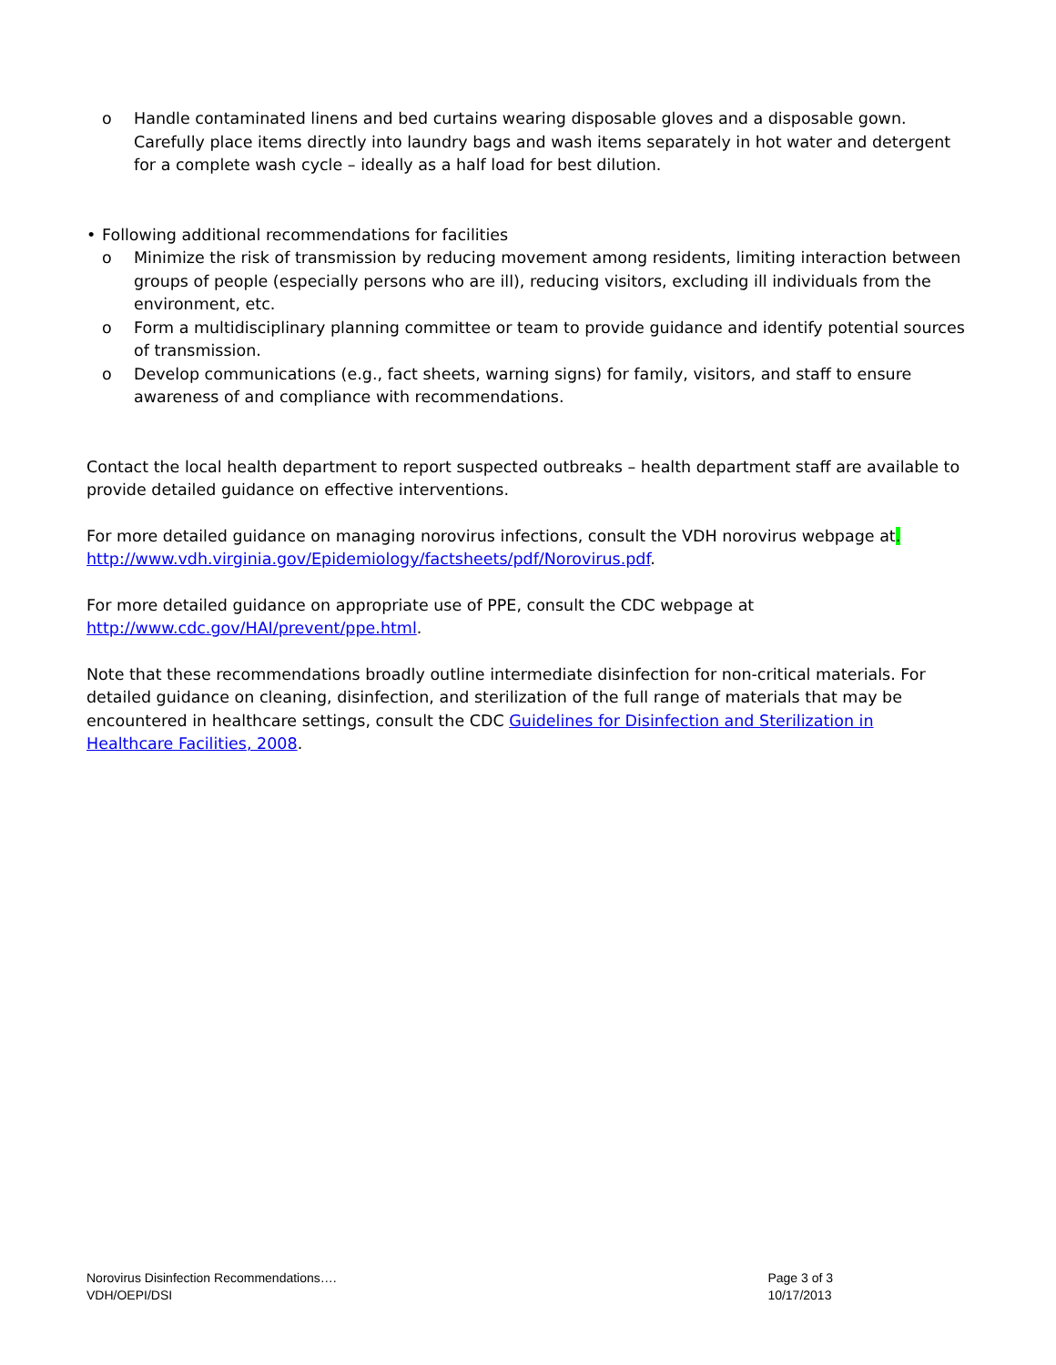o Handle contaminated linens and bed curtains wearing disposable gloves and a disposable gown. Carefully place items directly into laundry bags and wash items separately in hot water and detergent for a complete wash cycle – ideally as a half load for best dilution.
• Following additional recommendations for facilities
o Minimize the risk of transmission by reducing movement among residents, limiting interaction between groups of people (especially persons who are ill), reducing visitors, excluding ill individuals from the environment, etc.
o Form a multidisciplinary planning committee or team to provide guidance and identify potential sources of transmission.
o Develop communications (e.g., fact sheets, warning signs) for family, visitors, and staff to ensure awareness of and compliance with recommendations.
Contact the local health department to report suspected outbreaks – health department staff are available to provide detailed guidance on effective interventions.
For more detailed guidance on managing norovirus infections, consult the VDH norovirus webpage at.
http://www.vdh.virginia.gov/Epidemiology/factsheets/pdf/Norovirus.pdf.
For more detailed guidance on appropriate use of PPE, consult the CDC webpage at
http://www.cdc.gov/HAI/prevent/ppe.html.
Note that these recommendations broadly outline intermediate disinfection for non-critical materials. For detailed guidance on cleaning, disinfection, and sterilization of the full range of materials that may be encountered in healthcare settings, consult the CDC Guidelines for Disinfection and Sterilization in Healthcare Facilities, 2008.
Norovirus Disinfection Recommendations….
VDH/OEPI/DSI
Page 3 of 3
10/17/2013